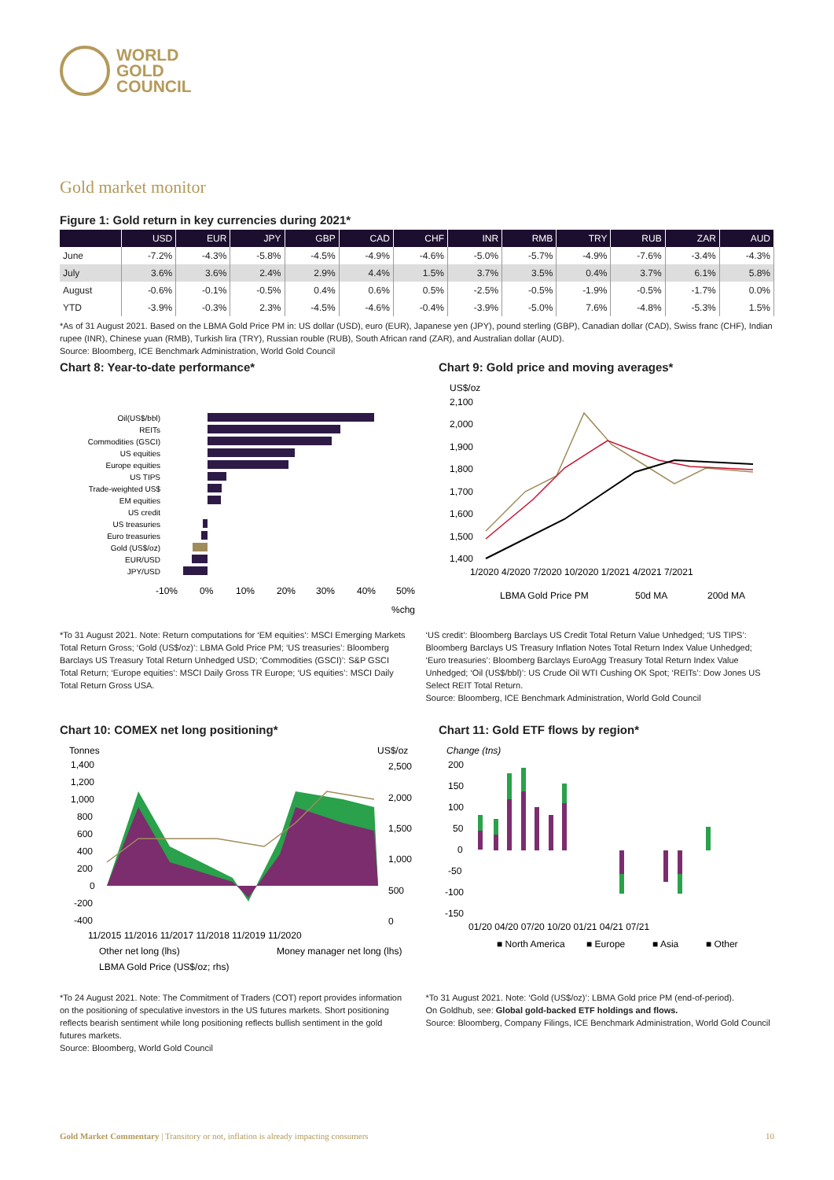WORLD
GOLD
COUNCIL
Gold market monitor
Figure 1: Gold return in key currencies during 2021*
| | USD | EUR | JPY | GBP | CAD | CHF | INR | RMB | TRY | RUB | ZAR | AUD |
| --- | --- | --- | --- | --- | --- | --- | --- | --- | --- | --- | --- | --- |
| June | -7.2% | -4.3% | -5.8% | -4.5% | -4.9% | -4.6% | -5.0% | -5.7% | -4.9% | -7.6% | -3.4% | -4.3% |
| July | 3.6% | 3.6% | 2.4% | 2.9% | 4.4% | 1.5% | 3.7% | 3.5% | 0.4% | 3.7% | 6.1% | 5.8% |
| August | -0.6% | -0.1% | -0.5% | 0.4% | 0.6% | 0.5% | -2.5% | -0.5% | -1.9% | -0.5% | -1.7% | 0.0% |
| YTD | -3.9% | -0.3% | 2.3% | -4.5% | -4.6% | -0.4% | -3.9% | -5.0% | 7.6% | -4.8% | -5.3% | 1.5% |
*As of 31 August 2021. Based on the LBMA Gold Price PM in: US dollar (USD), euro (EUR), Japanese yen (JPY), pound sterling (GBP), Canadian dollar (CAD), Swiss franc (CHF), Indian rupee (INR), Chinese yuan (RMB), Turkish lira (TRY), Russian rouble (RUB), South African rand (ZAR), and Australian dollar (AUD).
Source: Bloomberg, ICE Benchmark Administration, World Gold Council
Chart 8: Year-to-date performance*
Oil(US$/bbl)
REITs
Commodities (GSCI)
US equities
Europe equities
US TIPS
Trade-weighted US$
EM equities
US credit
US treasuries
Euro treasuries
Gold (US$/oz)
EUR/USD
JPY/USD
-10%
0%
10%
20%
30%
40%
50%
%chg
Chart 9: Gold price and moving averages*
US$/oz
2,100
2,000
1,900
1,800
1,700
1,600
1,500
1,400
1/2020 4/2020 7/2020 10/2020 1/2021 4/2021 7/2021
LBMA Gold Price PM
50d MA
200d MA
*To 31 August 2021. Note: Return computations for ‘EM equities’: MSCI Emerging Markets Total Return Gross; ‘Gold (US$/oz)’: LBMA Gold Price PM; ‘US treasuries’: Bloomberg Barclays US Treasury Total Return Unhedged USD; ‘Commodities (GSCI)’: S&P GSCI Total Return; ‘Europe equities’: MSCI Daily Gross TR Europe; ‘US equities’: MSCI Daily Total Return Gross USA.
‘US credit’: Bloomberg Barclays US Credit Total Return Value Unhedged; ‘US TIPS’: Bloomberg Barclays US Treasury Inflation Notes Total Return Index Value Unhedged; ‘Euro treasuries’: Bloomberg Barclays EuroAgg Treasury Total Return Index Value Unhedged; ‘Oil (US$/bbl)’: US Crude Oil WTI Cushing OK Spot; ‘REITs’: Dow Jones US Select REIT Total Return.
Source: Bloomberg, ICE Benchmark Administration, World Gold Council
Chart 10: COMEX net long positioning*
Tonnes
US$/oz
1,400
1,200
1,000
800
600
400
200
0
-200
-400
2,500
2,000
1,500
1,000
500
0
11/2015 11/2016 11/2017 11/2018 11/2019 11/2020
Other net long (lhs)
Money manager net long (lhs)
LBMA Gold Price (US$/oz; rhs)
Chart 11: Gold ETF flows by region*
Change (tns)
200
150
100
50
0
-50
-100
-150
01/20 04/20 07/20 10/20 01/21 04/21 07/21
■ North America
■ Europe
■ Asia
■ Other
*To 24 August 2021. Note: The Commitment of Traders (COT) report provides information on the positioning of speculative investors in the US futures markets. Short positioning reflects bearish sentiment while long positioning reflects bullish sentiment in the gold futures markets.
Source: Bloomberg, World Gold Council
*To 31 August 2021. Note: ‘Gold (US$/oz)’: LBMA Gold price PM (end-of-period).
On Goldhub, see: Global gold-backed ETF holdings and flows.
Source: Bloomberg, Company Filings, ICE Benchmark Administration, World Gold Council
Gold Market Commentary | Transitory or not, inflation is already impacting consumers 10